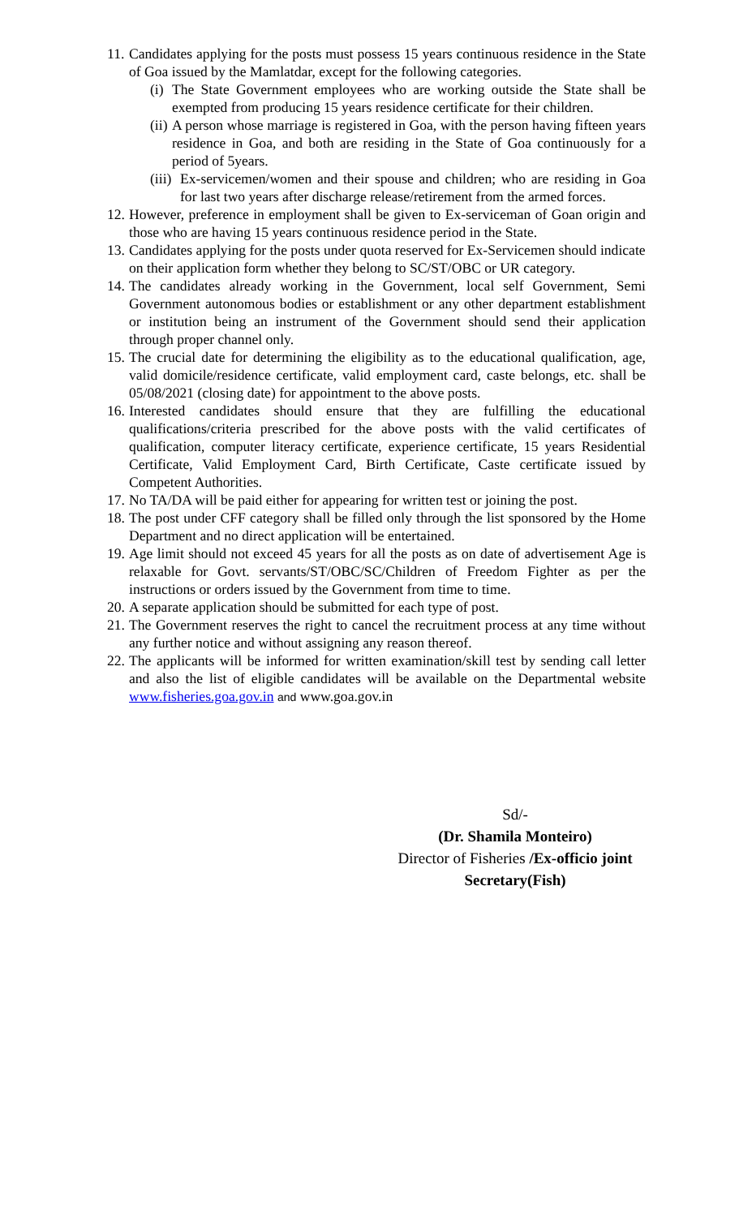11.
Candidates applying for the posts must possess 15 years continuous residence in the State of Goa issued by the Mamlatdar, except for the following categories.
(i)
The State Government employees who are working outside the State shall be exempted from producing 15 years residence certificate for their children.
(ii)
A person whose marriage is registered in Goa, with the person having fifteen years residence in Goa, and both are residing in the State of Goa continuously for a period of 5years.
(iii)
Ex-servicemen/women and their spouse and children; who are residing in Goa for last two years after discharge release/retirement from the armed forces.
12.
However, preference in employment shall be given to Ex-serviceman of Goan origin and those who are having 15 years continuous residence period in the State.
13.
Candidates applying for the posts under quota reserved for Ex-Servicemen should indicate on their application form whether they belong to SC/ST/OBC or UR category.
14.
The candidates already working in the Government, local self Government, Semi Government autonomous bodies or establishment or any other department establishment or institution being an instrument of the Government should send their application through proper channel only.
15.
The crucial date for determining the eligibility as to the educational qualification, age, valid domicile/residence certificate, valid employment card, caste belongs, etc. shall be 05/08/2021 (closing date) for appointment to the above posts.
16.
Interested candidates should ensure that they are fulfilling the educational qualifications/criteria prescribed for the above posts with the valid certificates of qualification, computer literacy certificate, experience certificate, 15 years Residential Certificate, Valid Employment Card, Birth Certificate, Caste certificate issued by Competent Authorities.
17.
No TA/DA will be paid either for appearing for written test or joining the post.
18.
The post under CFF category shall be filled only through the list sponsored by the Home Department and no direct application will be entertained.
19.
Age limit should not exceed 45 years for all the posts as on date of advertisement Age is relaxable for Govt. servants/ST/OBC/SC/Children of Freedom Fighter as per the instructions or orders issued by the Government from time to time.
20.
A separate application should be submitted for each type of post.
21.
The Government reserves the right to cancel the recruitment process at any time without any further notice and without assigning any reason thereof.
22.
The applicants will be informed for written examination/skill test by sending call letter and also the list of eligible candidates will be available on the Departmental website www.fisheries.goa.gov.in and www.goa.gov.in
Sd/-
(Dr. Shamila Monteiro)
Director of Fisheries /Ex-officio joint Secretary(Fish)